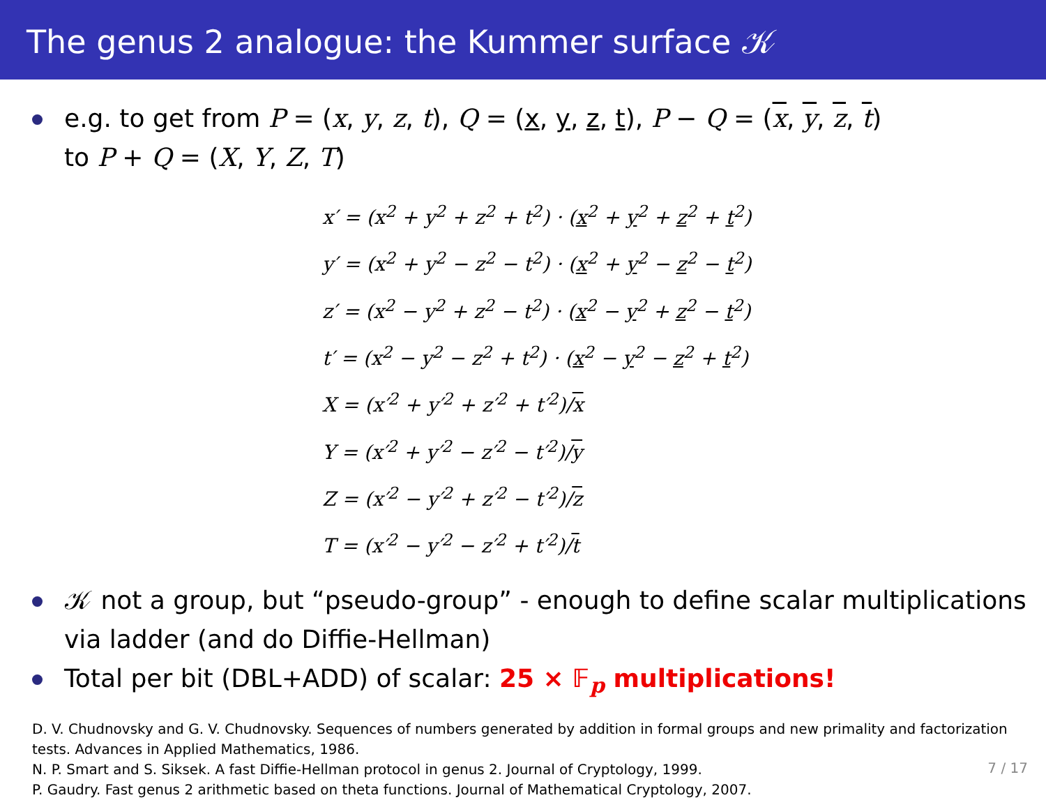The genus 2 analogue: the Kummer surface 𝒦
e.g. to get from P = (x, y, z, t), Q = (x, y, z, t), P − Q = (x, y, z, t)
to P + Q = (X, Y, Z, T)
x′ = (x<sup>2</sup> + y<sup>2</sup> + z<sup>2</sup> + t<sup>2</sup>) · (x<sup>2</sup> + y<sup>2</sup> + z<sup>2</sup> + t<sup>2</sup>)
y′ = (x<sup>2</sup> + y<sup>2</sup> − z<sup>2</sup> − t<sup>2</sup>) · (x<sup>2</sup> + y<sup>2</sup> − z<sup>2</sup> − t<sup>2</sup>)
z′ = (x<sup>2</sup> − y<sup>2</sup> + z<sup>2</sup> − t<sup>2</sup>) · (x<sup>2</sup> − y<sup>2</sup> + z<sup>2</sup> − t<sup>2</sup>)
t′ = (x<sup>2</sup> − y<sup>2</sup> − z<sup>2</sup> + t<sup>2</sup>) · (x<sup>2</sup> − y<sup>2</sup> − z<sup>2</sup> + t<sup>2</sup>)
X = (x′<sup>2</sup> + y′<sup>2</sup> + z′<sup>2</sup> + t′<sup>2</sup>)/x
Y = (x′<sup>2</sup> + y′<sup>2</sup> − z′<sup>2</sup> − t′<sup>2</sup>)/y
Z = (x′<sup>2</sup> − y′<sup>2</sup> + z′<sup>2</sup> − t′<sup>2</sup>)/z
T = (x′<sup>2</sup> − y′<sup>2</sup> − z′<sup>2</sup> + t′<sup>2</sup>)/t
𝒦 not a group, but “pseudo-group” - enough to define scalar multiplications via ladder (and do Diffie-Hellman)
Total per bit (DBL+ADD) of scalar: 25 × 𝔽<sub>p</sub> multiplications!
D. V. Chudnovsky and G. V. Chudnovsky. Sequences of numbers generated by addition in formal groups and new primality and factorization tests. Advances in Applied Mathematics, 1986.
N. P. Smart and S. Siksek. A fast Diffie-Hellman protocol in genus 2. Journal of Cryptology, 1999.
P. Gaudry. Fast genus 2 arithmetic based on theta functions. Journal of Mathematical Cryptology, 2007.
7 / 17